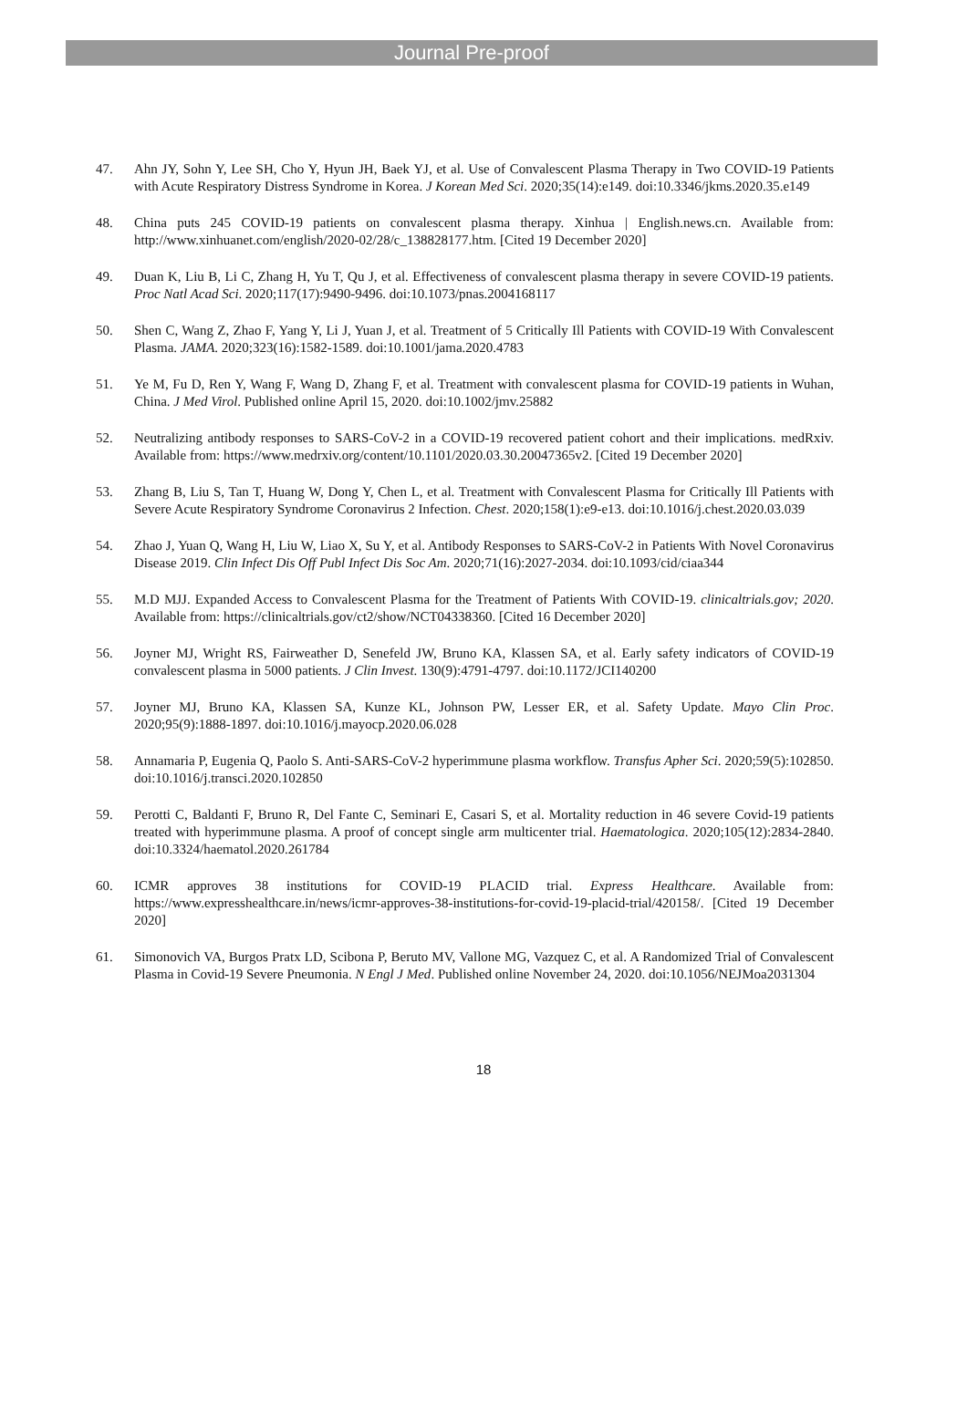Journal Pre-proof
47. Ahn JY, Sohn Y, Lee SH, Cho Y, Hyun JH, Baek YJ, et al. Use of Convalescent Plasma Therapy in Two COVID-19 Patients with Acute Respiratory Distress Syndrome in Korea. J Korean Med Sci. 2020;35(14):e149. doi:10.3346/jkms.2020.35.e149
48. China puts 245 COVID-19 patients on convalescent plasma therapy. Xinhua | English.news.cn. Available from: http://www.xinhuanet.com/english/2020-02/28/c_138828177.htm. [Cited 19 December 2020]
49. Duan K, Liu B, Li C, Zhang H, Yu T, Qu J, et al. Effectiveness of convalescent plasma therapy in severe COVID-19 patients. Proc Natl Acad Sci. 2020;117(17):9490-9496. doi:10.1073/pnas.2004168117
50. Shen C, Wang Z, Zhao F, Yang Y, Li J, Yuan J, et al. Treatment of 5 Critically Ill Patients with COVID-19 With Convalescent Plasma. JAMA. 2020;323(16):1582-1589. doi:10.1001/jama.2020.4783
51. Ye M, Fu D, Ren Y, Wang F, Wang D, Zhang F, et al. Treatment with convalescent plasma for COVID-19 patients in Wuhan, China. J Med Virol. Published online April 15, 2020. doi:10.1002/jmv.25882
52. Neutralizing antibody responses to SARS-CoV-2 in a COVID-19 recovered patient cohort and their implications. medRxiv. Available from: https://www.medrxiv.org/content/10.1101/2020.03.30.20047365v2. [Cited 19 December 2020]
53. Zhang B, Liu S, Tan T, Huang W, Dong Y, Chen L, et al. Treatment with Convalescent Plasma for Critically Ill Patients with Severe Acute Respiratory Syndrome Coronavirus 2 Infection. Chest. 2020;158(1):e9-e13. doi:10.1016/j.chest.2020.03.039
54. Zhao J, Yuan Q, Wang H, Liu W, Liao X, Su Y, et al. Antibody Responses to SARS-CoV-2 in Patients With Novel Coronavirus Disease 2019. Clin Infect Dis Off Publ Infect Dis Soc Am. 2020;71(16):2027-2034. doi:10.1093/cid/ciaa344
55. M.D MJJ. Expanded Access to Convalescent Plasma for the Treatment of Patients With COVID-19. clinicaltrials.gov; 2020. Available from: https://clinicaltrials.gov/ct2/show/NCT04338360. [Cited 16 December 2020]
56. Joyner MJ, Wright RS, Fairweather D, Senefeld JW, Bruno KA, Klassen SA, et al. Early safety indicators of COVID-19 convalescent plasma in 5000 patients. J Clin Invest. 130(9):4791-4797. doi:10.1172/JCI140200
57. Joyner MJ, Bruno KA, Klassen SA, Kunze KL, Johnson PW, Lesser ER, et al. Safety Update. Mayo Clin Proc. 2020;95(9):1888-1897. doi:10.1016/j.mayocp.2020.06.028
58. Annamaria P, Eugenia Q, Paolo S. Anti-SARS-CoV-2 hyperimmune plasma workflow. Transfus Apher Sci. 2020;59(5):102850. doi:10.1016/j.transci.2020.102850
59. Perotti C, Baldanti F, Bruno R, Del Fante C, Seminari E, Casari S, et al. Mortality reduction in 46 severe Covid-19 patients treated with hyperimmune plasma. A proof of concept single arm multicenter trial. Haematologica. 2020;105(12):2834-2840. doi:10.3324/haematol.2020.261784
60. ICMR approves 38 institutions for COVID-19 PLACID trial. Express Healthcare. Available from: https://www.expresshealthcare.in/news/icmr-approves-38-institutions-for-covid-19-placid-trial/420158/. [Cited 19 December 2020]
61. Simonovich VA, Burgos Pratx LD, Scibona P, Beruto MV, Vallone MG, Vazquez C, et al. A Randomized Trial of Convalescent Plasma in Covid-19 Severe Pneumonia. N Engl J Med. Published online November 24, 2020. doi:10.1056/NEJMoa2031304
18